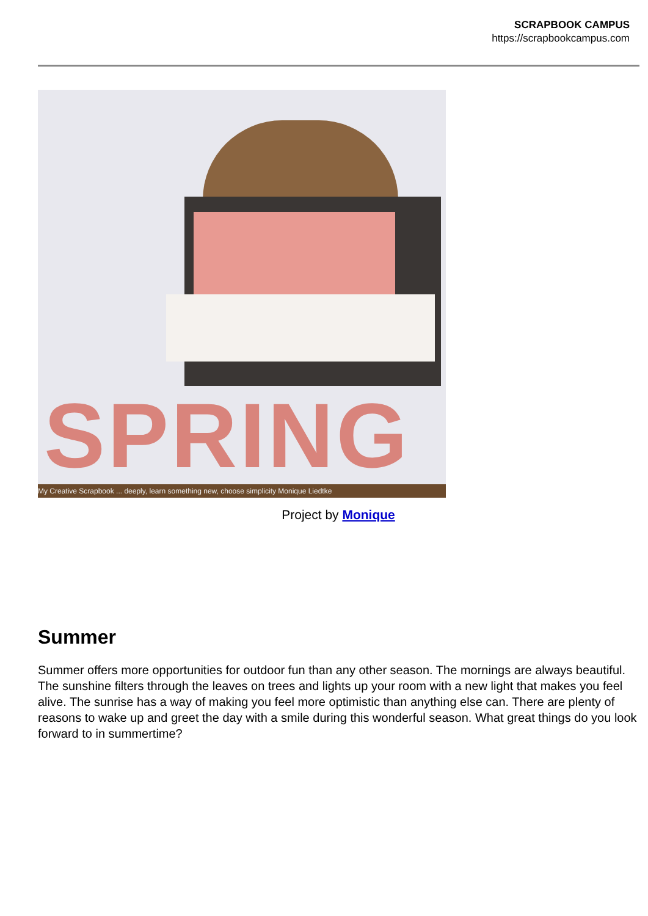SCRAPBOOK CAMPUS
https://scrapbookcampus.com
SPRING
My Creative Scrapbook ... deeply, learn something new, choose simplicity Monique Liedtke
Project by Monique
Summer
Summer offers more opportunities for outdoor fun than any other season. The mornings are always beautiful. The sunshine filters through the leaves on trees and lights up your room with a new light that makes you feel alive. The sunrise has a way of making you feel more optimistic than anything else can. There are plenty of reasons to wake up and greet the day with a smile during this wonderful season. What great things do you look forward to in summertime?